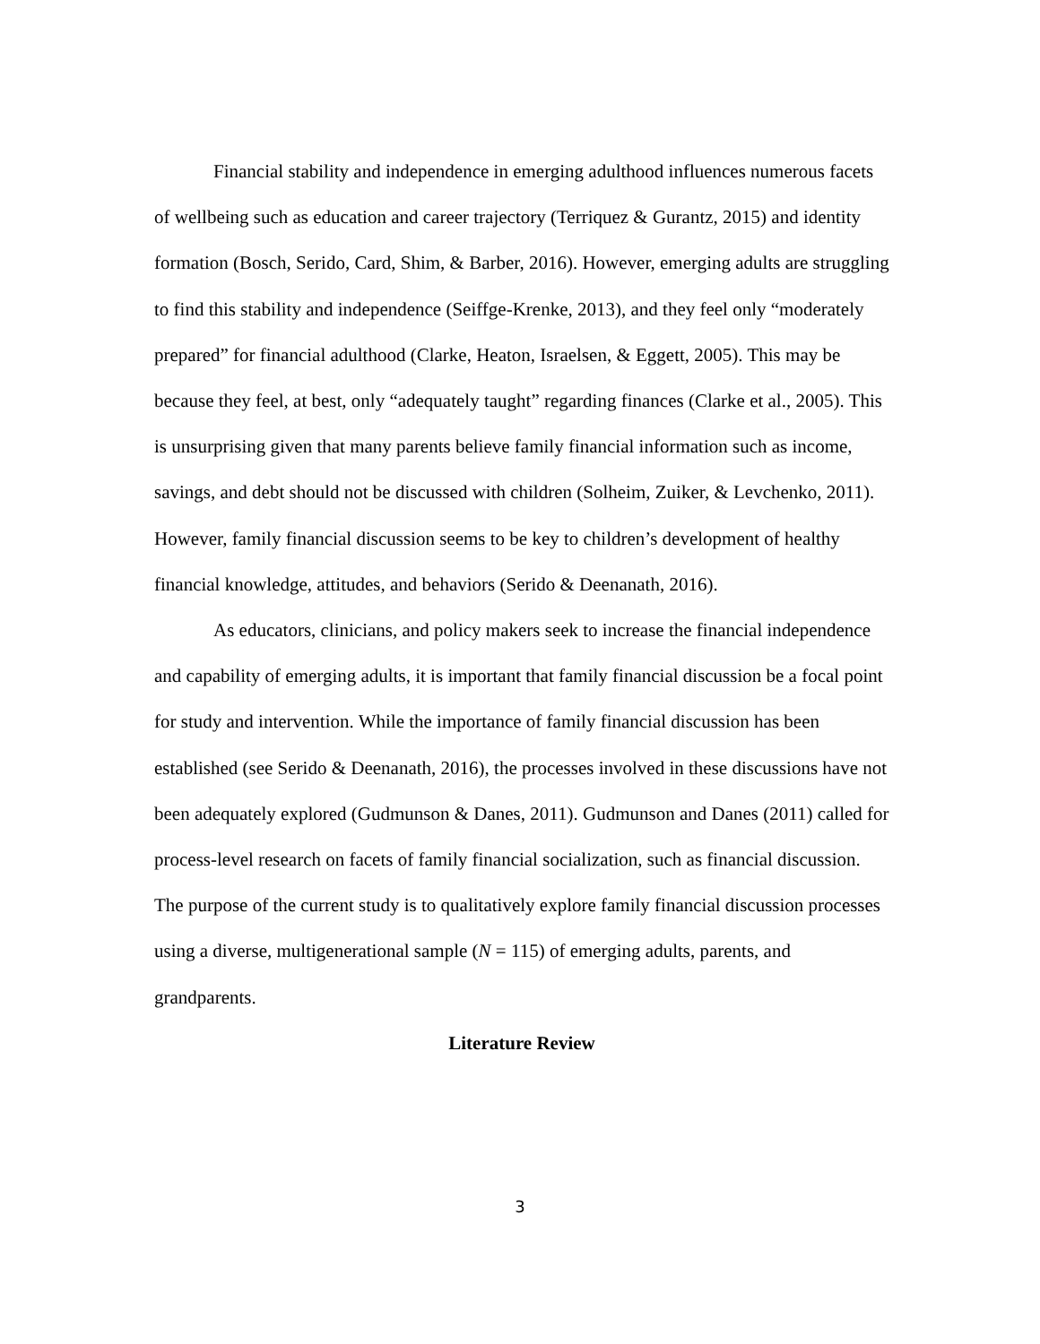Financial stability and independence in emerging adulthood influences numerous facets of wellbeing such as education and career trajectory (Terriquez & Gurantz, 2015) and identity formation (Bosch, Serido, Card, Shim, & Barber, 2016). However, emerging adults are struggling to find this stability and independence (Seiffge-Krenke, 2013), and they feel only “moderately prepared” for financial adulthood (Clarke, Heaton, Israelsen, & Eggett, 2005). This may be because they feel, at best, only “adequately taught” regarding finances (Clarke et al., 2005). This is unsurprising given that many parents believe family financial information such as income, savings, and debt should not be discussed with children (Solheim, Zuiker, & Levchenko, 2011). However, family financial discussion seems to be key to children’s development of healthy financial knowledge, attitudes, and behaviors (Serido & Deenanath, 2016).
As educators, clinicians, and policy makers seek to increase the financial independence and capability of emerging adults, it is important that family financial discussion be a focal point for study and intervention. While the importance of family financial discussion has been established (see Serido & Deenanath, 2016), the processes involved in these discussions have not been adequately explored (Gudmunson & Danes, 2011). Gudmunson and Danes (2011) called for process-level research on facets of family financial socialization, such as financial discussion. The purpose of the current study is to qualitatively explore family financial discussion processes using a diverse, multigenerational sample (N = 115) of emerging adults, parents, and grandparents.
Literature Review
3